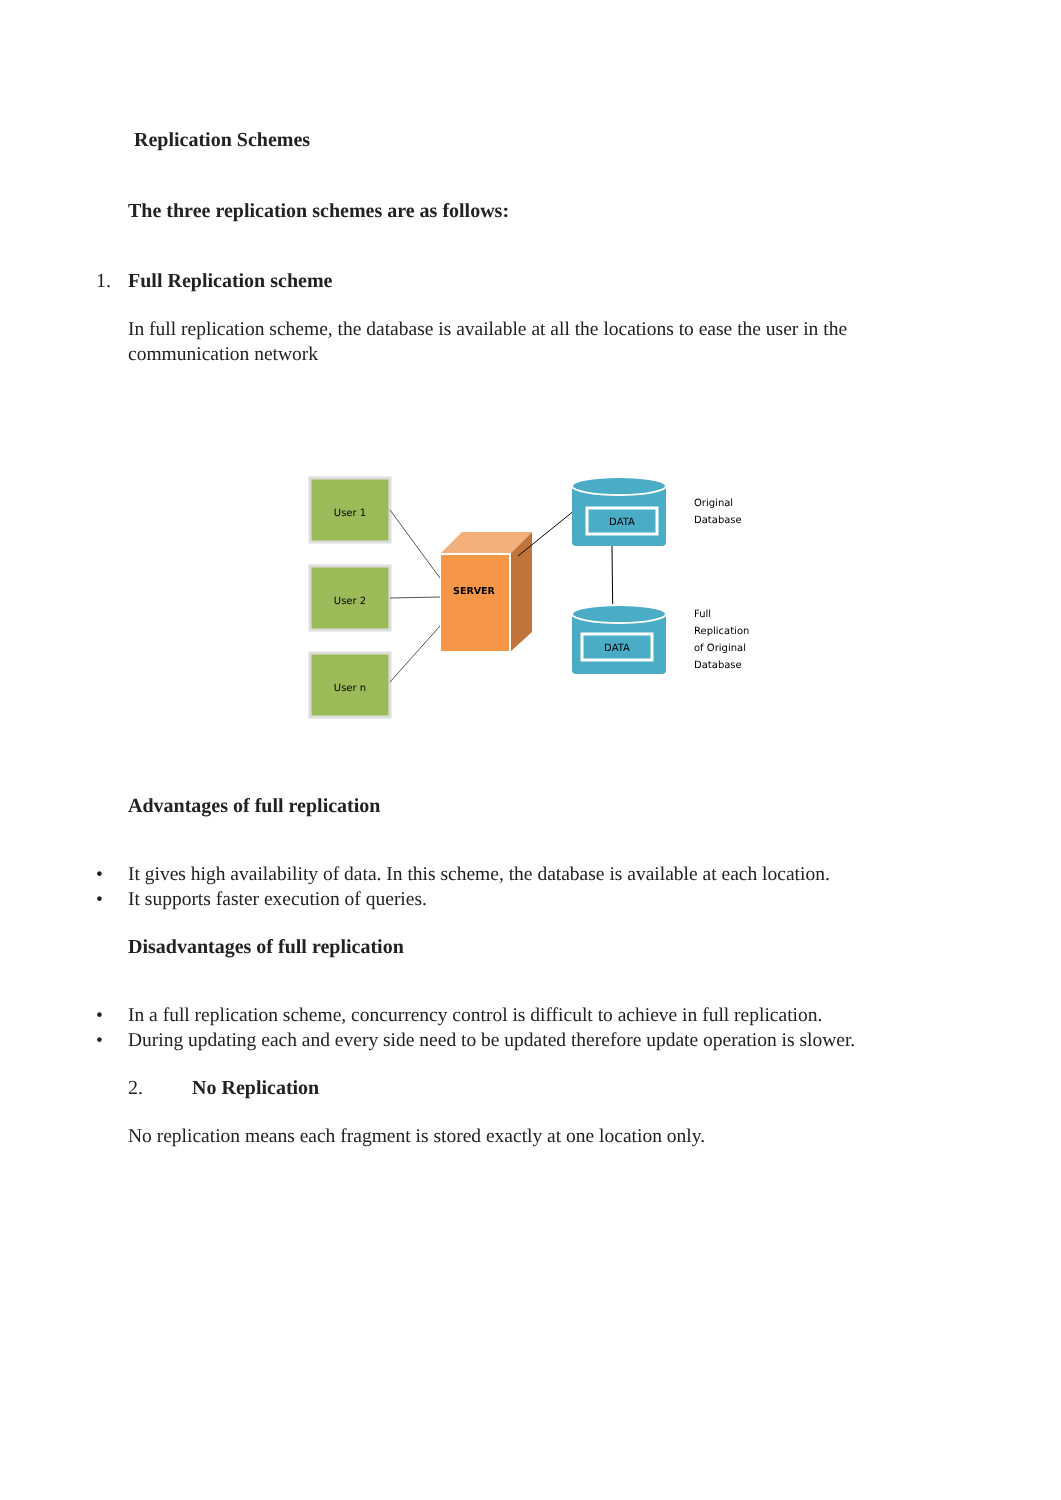Replication Schemes
The three replication schemes are as follows:
1. Full Replication scheme
In full replication scheme, the database is available at all the locations to ease the user in the communication network
User 1
User 2
User n
SERVER
DATA
DATA
Original
Database
Full
Replication
of Original
Database
Advantages of full replication
• It gives high availability of data. In this scheme, the database is available at each location.
• It supports faster execution of queries.
Disadvantages of full replication
• In a full replication scheme, concurrency control is difficult to achieve in full replication.
• During updating each and every side need to be updated therefore update operation is slower.
2. No Replication
No replication means each fragment is stored exactly at one location only.